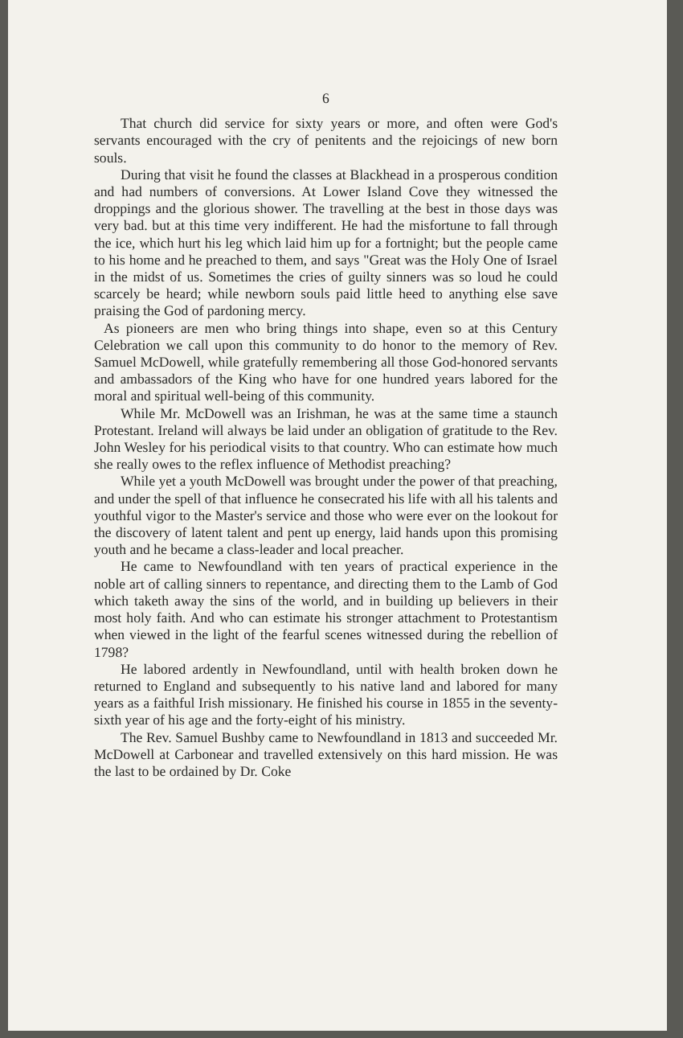6
That church did service for sixty years or more, and often were God's servants encouraged with the cry of penitents and the rejoicings of new born souls.
During that visit he found the classes at Blackhead in a prosperous condition and had numbers of conversions. At Lower Island Cove they witnessed the droppings and the glorious shower. The travelling at the best in those days was very bad. but at this time very indifferent. He had the misfortune to fall through the ice, which hurt his leg which laid him up for a fortnight; but the people came to his home and he preached to them, and says "Great was the Holy One of Israel in the midst of us. Sometimes the cries of guilty sinners was so loud he could scarcely be heard; while newborn souls paid little heed to anything else save praising the God of pardoning mercy.
As pioneers are men who bring things into shape, even so at this Century Celebration we call upon this community to do honor to the memory of Rev. Samuel McDowell, while gratefully remembering all those God-honored servants and ambassadors of the King who have for one hundred years labored for the moral and spiritual well-being of this community.
While Mr. McDowell was an Irishman, he was at the same time a staunch Protestant. Ireland will always be laid under an obligation of gratitude to the Rev. John Wesley for his periodical visits to that country. Who can estimate how much she really owes to the reflex influence of Methodist preaching?
While yet a youth McDowell was brought under the power of that preaching, and under the spell of that influence he consecrated his life with all his talents and youthful vigor to the Master's service and those who were ever on the lookout for the discovery of latent talent and pent up energy, laid hands upon this promising youth and he became a class-leader and local preacher.
He came to Newfoundland with ten years of practical experience in the noble art of calling sinners to repentance, and directing them to the Lamb of God which taketh away the sins of the world, and in building up believers in their most holy faith. And who can estimate his stronger attachment to Protestantism when viewed in the light of the fearful scenes witnessed during the rebellion of 1798?
He labored ardently in Newfoundland, until with health broken down he returned to England and subsequently to his native land and labored for many years as a faithful Irish missionary. He finished his course in 1855 in the seventy-sixth year of his age and the forty-eight of his ministry.
The Rev. Samuel Bushby came to Newfoundland in 1813 and succeeded Mr. McDowell at Carbonear and travelled extensively on this hard mission. He was the last to be ordained by Dr. Coke